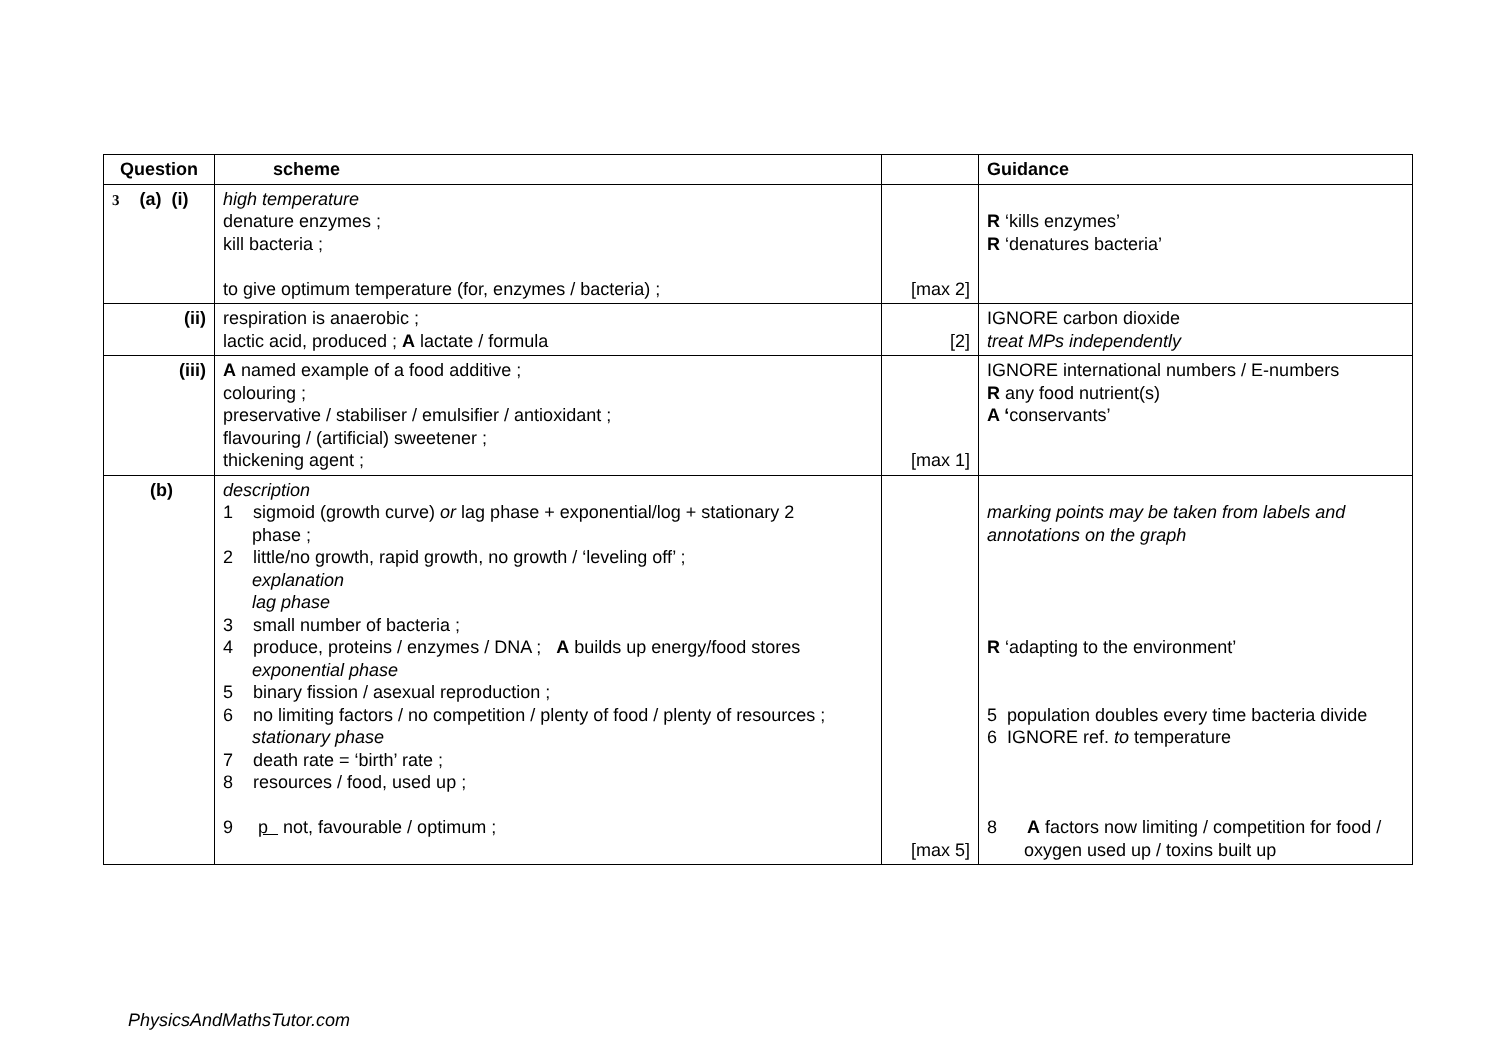| Question | scheme | | Guidance |
| --- | --- | --- | --- |
| 3 (a) (i) | high temperature denature enzymes ; kill bacteria ; to give optimum temperature (for, enzymes / bacteria) ; | [max 2] | R ‘kills enzymes’ R ‘denatures bacteria’ |
| (ii) | respiration is anaerobic ; lactic acid, produced ; A lactate / formula | [2] | IGNORE carbon dioxide treat MPs independently |
| (iii) | A named example of a food additive ; colouring ; preservative / stabiliser / emulsifier / antioxidant ; flavouring / (artificial) sweetener ; thickening agent ; | [max 1] | IGNORE international numbers / E-numbers R any food nutrient(s) A ‘ conservants’ |
| (b) | description 1 sigmoid (growth curve) or lag phase + exponential/log + stationary 2 phase ; 2 little/no growth, rapid growth, no growth / ‘leveling off’ ; explanation lag phase 3 small number of bacteria ; 4 produce, proteins / enzymes / DNA ; A builds up energy/food stores exponential phase 5 binary fission / asexual reproduction ; 6 no limiting factors / no competition / plenty of food / plenty of resources ; stationary phase 7 death rate = ‘birth’ rate ; 8 resources / food, used up ; 9 p not, favourable / optimum ; | [max 5] | marking points may be taken from labels and annotations on the graph R ‘adapting to the environment’ 5 population doubles every time bacteria divide 6 IGNORE ref. to temperature 8 A factors now limiting / competition for food / oxygen used up / toxins built up |
PhysicsAndMathsTutor.com